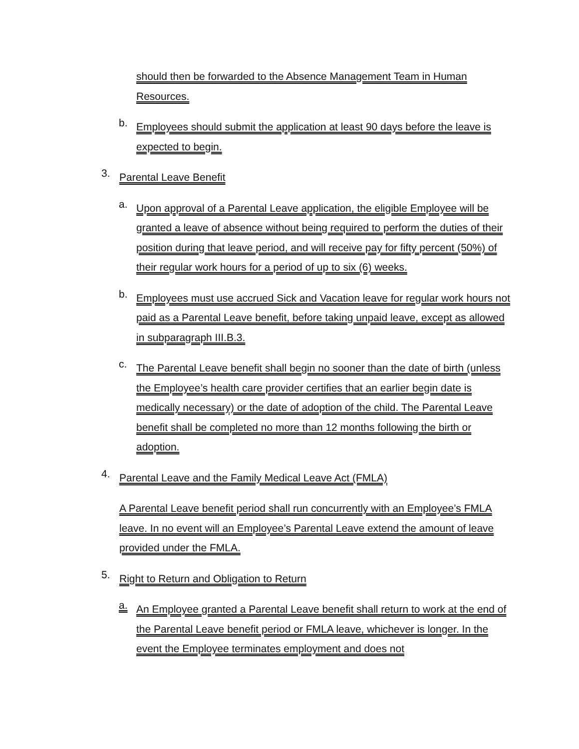should then be forwarded to the Absence Management Team in Human Resources.
b.
Employees should submit the application at least 90 days before the leave is expected to begin.
3.
Parental Leave Benefit
a.
Upon approval of a Parental Leave application, the eligible Employee will be granted a leave of absence without being required to perform the duties of their position during that leave period, and will receive pay for fifty percent (50%) of their regular work hours for a period of up to six (6) weeks.
b.
Employees must use accrued Sick and Vacation leave for regular work hours not paid as a Parental Leave benefit, before taking unpaid leave, except as allowed in subparagraph III.B.3.
c.
The Parental Leave benefit shall begin no sooner than the date of birth (unless the Employee’s health care provider certifies that an earlier begin date is medically necessary) or the date of adoption of the child. The Parental Leave benefit shall be completed no more than 12 months following the birth or adoption.
4.
Parental Leave and the Family Medical Leave Act (FMLA)
A Parental Leave benefit period shall run concurrently with an Employee’s FMLA leave. In no event will an Employee’s Parental Leave extend the amount of leave provided under the FMLA.
5.
Right to Return and Obligation to Return
a.
An Employee granted a Parental Leave benefit shall return to work at the end of the Parental Leave benefit period or FMLA leave, whichever is longer. In the event the Employee terminates employment and does not